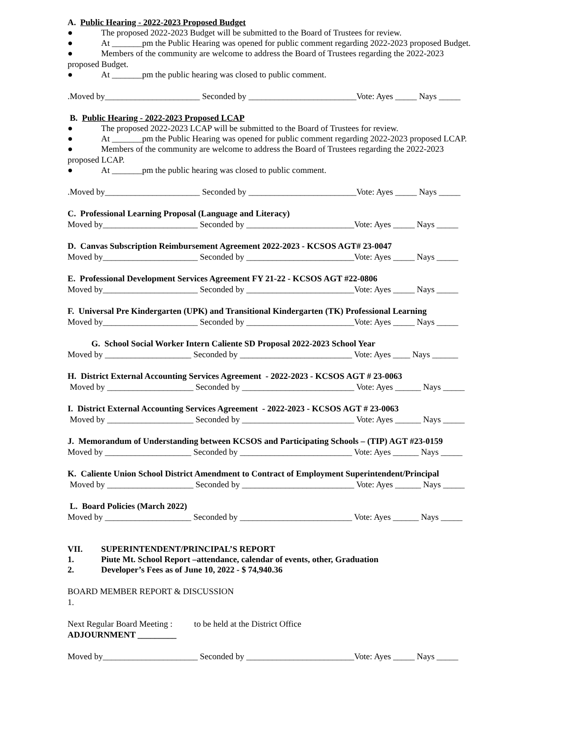A. Public Hearing - 2022-2023 Proposed Budget
● The proposed 2022-2023 Budget will be submitted to the Board of Trustees for review.
● At _______pm the Public Hearing was opened for public comment regarding 2022-2023 proposed Budget.
● Members of the community are welcome to address the Board of Trustees regarding the 2022-2023
proposed Budget.
● At _______pm the public hearing was closed to public comment.
.Moved by______________________ Seconded by _________________________Vote: Ayes _____ Nays _____
B. Public Hearing - 2022-2023 Proposed LCAP
● The proposed 2022-2023 LCAP will be submitted to the Board of Trustees for review.
● At _______pm the Public Hearing was opened for public comment regarding 2022-2023 proposed LCAP.
● Members of the community are welcome to address the Board of Trustees regarding the 2022-2023
proposed LCAP.
● At _______pm the public hearing was closed to public comment.
.Moved by______________________ Seconded by _________________________Vote: Ayes _____ Nays _____
C. Professional Learning Proposal (Language and Literacy)
Moved by______________________ Seconded by _________________________Vote: Ayes _____ Nays _____
D. Canvas Subscription Reimbursement Agreement 2022-2023 - KCSOS AGT# 23-0047
Moved by______________________ Seconded by _________________________Vote: Ayes _____ Nays _____
E. Professional Development Services Agreement FY 21-22 - KCSOS AGT #22-0806
Moved by______________________ Seconded by _________________________Vote: Ayes _____ Nays _____
F. Universal Pre Kindergarten (UPK) and Transitional Kindergarten (TK) Professional Learning
Moved by______________________ Seconded by _________________________Vote: Ayes _____ Nays _____
G. School Social Worker Intern Caliente SD Proposal 2022-2023 School Year
Moved by ____________________ Seconded by __________________________ Vote: Ayes ____ Nays ______
H. District External Accounting Services Agreement - 2022-2023 - KCSOS AGT # 23-0063
Moved by ____________________ Seconded by __________________________ Vote: Ayes ______ Nays _____
I. District External Accounting Services Agreement - 2022-2023 - KCSOS AGT # 23-0063
Moved by ____________________ Seconded by __________________________ Vote: Ayes ______ Nays _____
J. Memorandum of Understanding between KCSOS and Participating Schools – (TIP) AGT #23-0159
Moved by ____________________ Seconded by __________________________ Vote: Ayes ______ Nays _____
K. Caliente Union School District Amendment to Contract of Employment Superintendent/Principal
Moved by ____________________ Seconded by __________________________ Vote: Ayes ______ Nays _____
L. Board Policies (March 2022)
Moved by ____________________ Seconded by __________________________ Vote: Ayes ______ Nays _____
VII. SUPERINTENDENT/PRINCIPAL’S REPORT
1. Piute Mt. School Report –attendance, calendar of events, other, Graduation
2. Developer’s Fees as of June 10, 2022 - $ 74,940.36
BOARD MEMBER REPORT & DISCUSSION
1.
Next Regular Board Meeting : to be held at the District Office
ADJOURNMENT _________
Moved by______________________ Seconded by _________________________Vote: Ayes _____ Nays _____